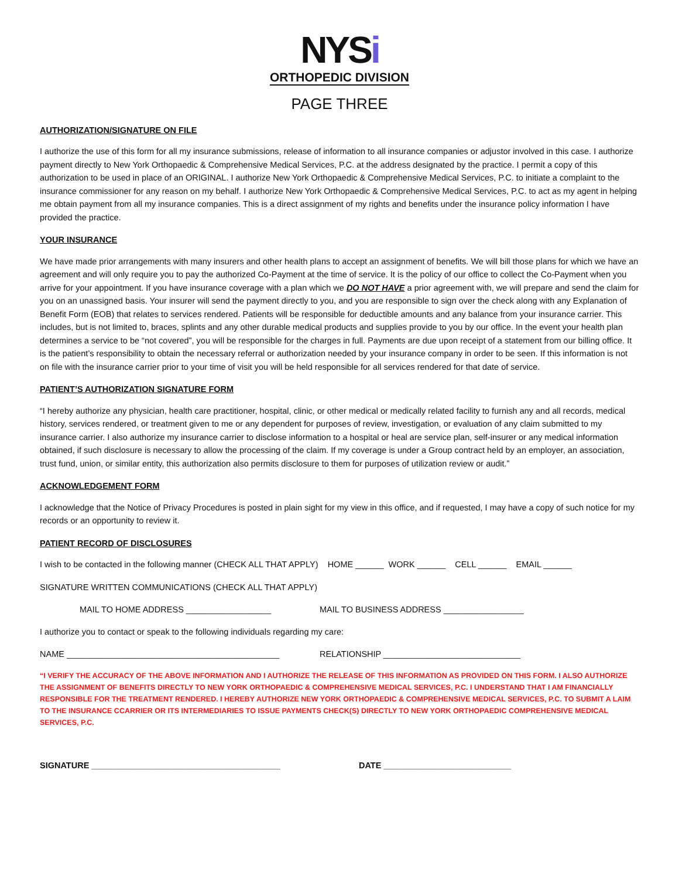NYSi
ORTHOPEDIC DIVISION
PAGE THREE
AUTHORIZATION/SIGNATURE ON FILE
I authorize the use of this form for all my insurance submissions, release of information to all insurance companies or adjustor involved in this case. I authorize payment directly to New York Orthopaedic & Comprehensive Medical Services, P.C. at the address designated by the practice. I permit a copy of this authorization to be used in place of an ORIGINAL. I authorize New York Orthopaedic & Comprehensive Medical Services, P.C. to initiate a complaint to the insurance commissioner for any reason on my behalf. I authorize New York Orthopaedic & Comprehensive Medical Services, P.C. to act as my agent in helping me obtain payment from all my insurance companies. This is a direct assignment of my rights and benefits under the insurance policy information I have provided the practice.
YOUR INSURANCE
We have made prior arrangements with many insurers and other health plans to accept an assignment of benefits. We will bill those plans for which we have an agreement and will only require you to pay the authorized Co-Payment at the time of service. It is the policy of our office to collect the Co-Payment when you arrive for your appointment. If you have insurance coverage with a plan which we DO NOT HAVE a prior agreement with, we will prepare and send the claim for you on an unassigned basis. Your insurer will send the payment directly to you, and you are responsible to sign over the check along with any Explanation of Benefit Form (EOB) that relates to services rendered. Patients will be responsible for deductible amounts and any balance from your insurance carrier. This includes, but is not limited to, braces, splints and any other durable medical products and supplies provide to you by our office. In the event your health plan determines a service to be “not covered”, you will be responsible for the charges in full. Payments are due upon receipt of a statement from our billing office. It is the patient’s responsibility to obtain the necessary referral or authorization needed by your insurance company in order to be seen. If this information is not on file with the insurance carrier prior to your time of visit you will be held responsible for all services rendered for that date of service.
PATIENT’S AUTHORIZATION SIGNATURE FORM
“I hereby authorize any physician, health care practitioner, hospital, clinic, or other medical or medically related facility to furnish any and all records, medical history, services rendered, or treatment given to me or any dependent for purposes of review, investigation, or evaluation of any claim submitted to my insurance carrier. I also authorize my insurance carrier to disclose information to a hospital or heal are service plan, self-insurer or any medical information obtained, if such disclosure is necessary to allow the processing of the claim. If my coverage is under a Group contract held by an employer, an association, trust fund, union, or similar entity, this authorization also permits disclosure to them for purposes of utilization review or audit.”
ACKNOWLEDGEMENT FORM
I acknowledge that the Notice of Privacy Procedures is posted in plain sight for my view in this office, and if requested, I may have a copy of such notice for my records or an opportunity to review it.
PATIENT RECORD OF DISCLOSURES
I wish to be contacted in the following manner (CHECK ALL THAT APPLY) HOME ______ WORK ______ CELL ______ EMAIL ______
SIGNATURE WRITTEN COMMUNICATIONS (CHECK ALL THAT APPLY)
MAIL TO HOME ADDRESS __________________ MAIL TO BUSINESS ADDRESS _________________
I authorize you to contact or speak to the following individuals regarding my care:
NAME _____________________________________________ RELATIONSHIP _____________________________
“I VERIFY THE ACCURACY OF THE ABOVE INFORMATION AND I AUTHORIZE THE RELEASE OF THIS INFORMATION AS PROVIDED ON THIS FORM. I ALSO AUTHORIZE THE ASSIGNMENT OF BENEFITS DIRECTLY TO NEW YORK ORTHOPAEDIC & COMPREHENSIVE MEDICAL SERVICES, P.C. I UNDERSTAND THAT I AM FINANCIALLY RESPONSIBLE FOR THE TREATMENT RENDERED. I HEREBY AUTHORIZE NEW YORK ORTHOPAEDIC & COMPREHENSIVE MEDICAL SERVICES, P.C. TO SUBMIT A LAIM TO THE INSURANCE CCARRIER OR ITS INTERMEDIARIES TO ISSUE PAYMENTS CHECK(S) DIRECTLY TO NEW YORK ORTHOPAEDIC COMPREHENSIVE MEDICAL SERVICES, P.C.
SIGNATURE ________________________________________ DATE ___________________________